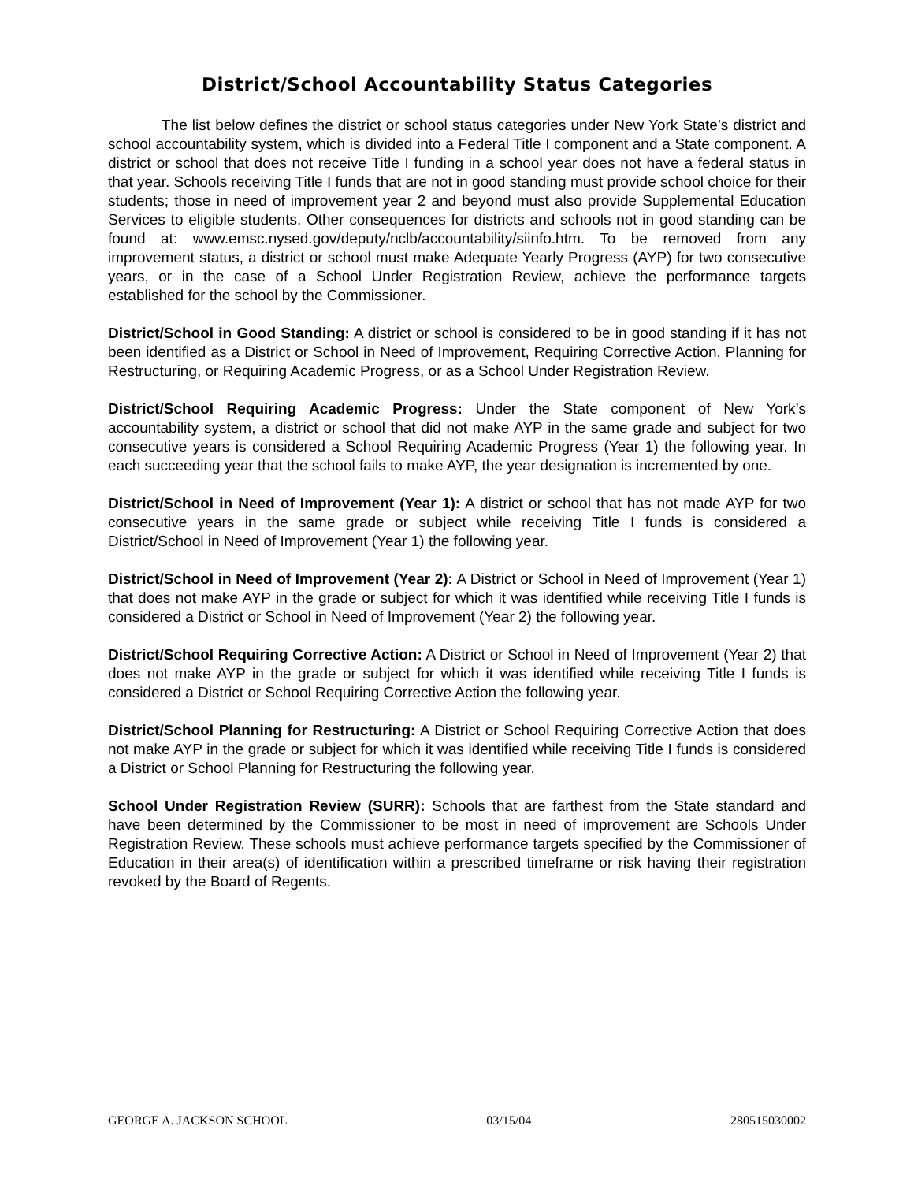District/School Accountability Status Categories
The list below defines the district or school status categories under New York State’s district and school accountability system, which is divided into a Federal Title I component and a State component. A district or school that does not receive Title I funding in a school year does not have a federal status in that year. Schools receiving Title I funds that are not in good standing must provide school choice for their students; those in need of improvement year 2 and beyond must also provide Supplemental Education Services to eligible students. Other consequences for districts and schools not in good standing can be found at: www.emsc.nysed.gov/deputy/nclb/accountability/siinfo.htm. To be removed from any improvement status, a district or school must make Adequate Yearly Progress (AYP) for two consecutive years, or in the case of a School Under Registration Review, achieve the performance targets established for the school by the Commissioner.
District/School in Good Standing: A district or school is considered to be in good standing if it has not been identified as a District or School in Need of Improvement, Requiring Corrective Action, Planning for Restructuring, or Requiring Academic Progress, or as a School Under Registration Review.
District/School Requiring Academic Progress: Under the State component of New York’s accountability system, a district or school that did not make AYP in the same grade and subject for two consecutive years is considered a School Requiring Academic Progress (Year 1) the following year. In each succeeding year that the school fails to make AYP, the year designation is incremented by one.
District/School in Need of Improvement (Year 1): A district or school that has not made AYP for two consecutive years in the same grade or subject while receiving Title I funds is considered a District/School in Need of Improvement (Year 1) the following year.
District/School in Need of Improvement (Year 2): A District or School in Need of Improvement (Year 1) that does not make AYP in the grade or subject for which it was identified while receiving Title I funds is considered a District or School in Need of Improvement (Year 2) the following year.
District/School Requiring Corrective Action: A District or School in Need of Improvement (Year 2) that does not make AYP in the grade or subject for which it was identified while receiving Title I funds is considered a District or School Requiring Corrective Action the following year.
District/School Planning for Restructuring: A District or School Requiring Corrective Action that does not make AYP in the grade or subject for which it was identified while receiving Title I funds is considered a District or School Planning for Restructuring the following year.
School Under Registration Review (SURR): Schools that are farthest from the State standard and have been determined by the Commissioner to be most in need of improvement are Schools Under Registration Review. These schools must achieve performance targets specified by the Commissioner of Education in their area(s) of identification within a prescribed timeframe or risk having their registration revoked by the Board of Regents.
GEORGE A. JACKSON SCHOOL 03/15/04 280515030002